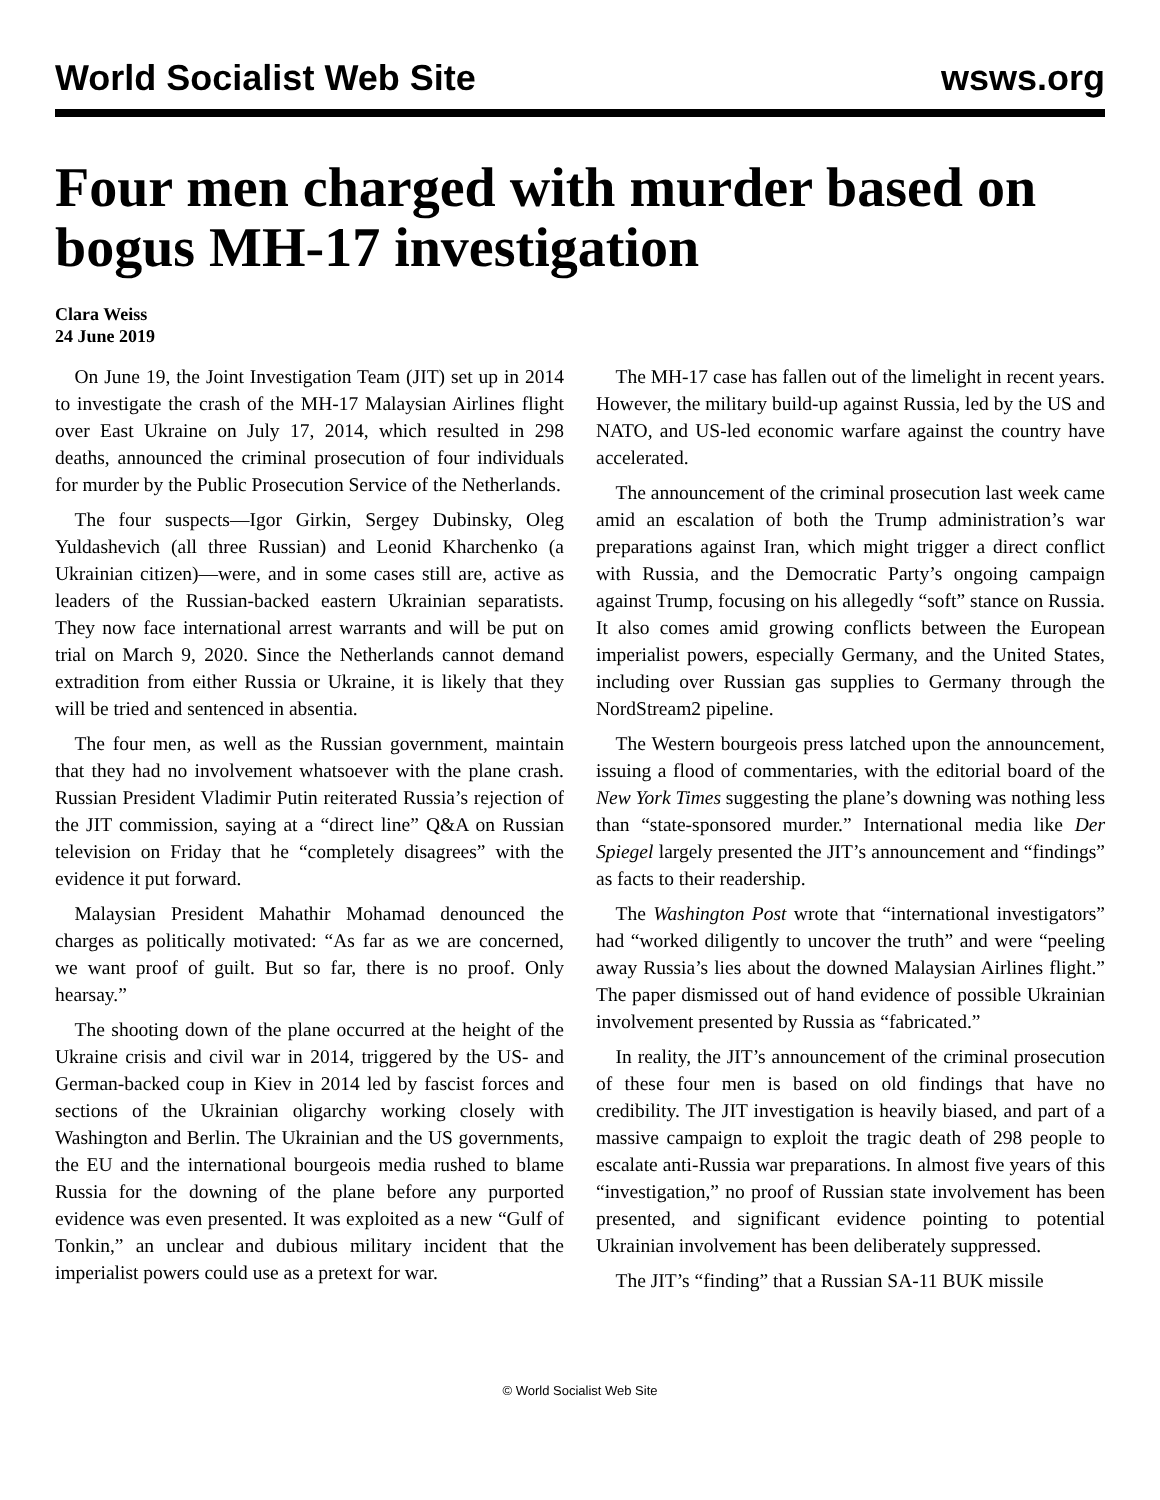World Socialist Web Site wsws.org
Four men charged with murder based on bogus MH-17 investigation
Clara Weiss
24 June 2019
On June 19, the Joint Investigation Team (JIT) set up in 2014 to investigate the crash of the MH-17 Malaysian Airlines flight over East Ukraine on July 17, 2014, which resulted in 298 deaths, announced the criminal prosecution of four individuals for murder by the Public Prosecution Service of the Netherlands.
The four suspects—Igor Girkin, Sergey Dubinsky, Oleg Yuldashevich (all three Russian) and Leonid Kharchenko (a Ukrainian citizen)—were, and in some cases still are, active as leaders of the Russian-backed eastern Ukrainian separatists. They now face international arrest warrants and will be put on trial on March 9, 2020. Since the Netherlands cannot demand extradition from either Russia or Ukraine, it is likely that they will be tried and sentenced in absentia.
The four men, as well as the Russian government, maintain that they had no involvement whatsoever with the plane crash. Russian President Vladimir Putin reiterated Russia’s rejection of the JIT commission, saying at a “direct line” Q&A on Russian television on Friday that he “completely disagrees” with the evidence it put forward.
Malaysian President Mahathir Mohamad denounced the charges as politically motivated: “As far as we are concerned, we want proof of guilt. But so far, there is no proof. Only hearsay.”
The shooting down of the plane occurred at the height of the Ukraine crisis and civil war in 2014, triggered by the US- and German-backed coup in Kiev in 2014 led by fascist forces and sections of the Ukrainian oligarchy working closely with Washington and Berlin. The Ukrainian and the US governments, the EU and the international bourgeois media rushed to blame Russia for the downing of the plane before any purported evidence was even presented. It was exploited as a new “Gulf of Tonkin,” an unclear and dubious military incident that the imperialist powers could use as a pretext for war.
The MH-17 case has fallen out of the limelight in recent years. However, the military build-up against Russia, led by the US and NATO, and US-led economic warfare against the country have accelerated.
The announcement of the criminal prosecution last week came amid an escalation of both the Trump administration’s war preparations against Iran, which might trigger a direct conflict with Russia, and the Democratic Party’s ongoing campaign against Trump, focusing on his allegedly “soft” stance on Russia. It also comes amid growing conflicts between the European imperialist powers, especially Germany, and the United States, including over Russian gas supplies to Germany through the NordStream2 pipeline.
The Western bourgeois press latched upon the announcement, issuing a flood of commentaries, with the editorial board of the New York Times suggesting the plane’s downing was nothing less than “state-sponsored murder.” International media like Der Spiegel largely presented the JIT’s announcement and “findings” as facts to their readership.
The Washington Post wrote that “international investigators” had “worked diligently to uncover the truth” and were “peeling away Russia’s lies about the downed Malaysian Airlines flight.” The paper dismissed out of hand evidence of possible Ukrainian involvement presented by Russia as “fabricated.”
In reality, the JIT’s announcement of the criminal prosecution of these four men is based on old findings that have no credibility. The JIT investigation is heavily biased, and part of a massive campaign to exploit the tragic death of 298 people to escalate anti-Russia war preparations. In almost five years of this “investigation,” no proof of Russian state involvement has been presented, and significant evidence pointing to potential Ukrainian involvement has been deliberately suppressed.
The JIT’s “finding” that a Russian SA-11 BUK missile
© World Socialist Web Site